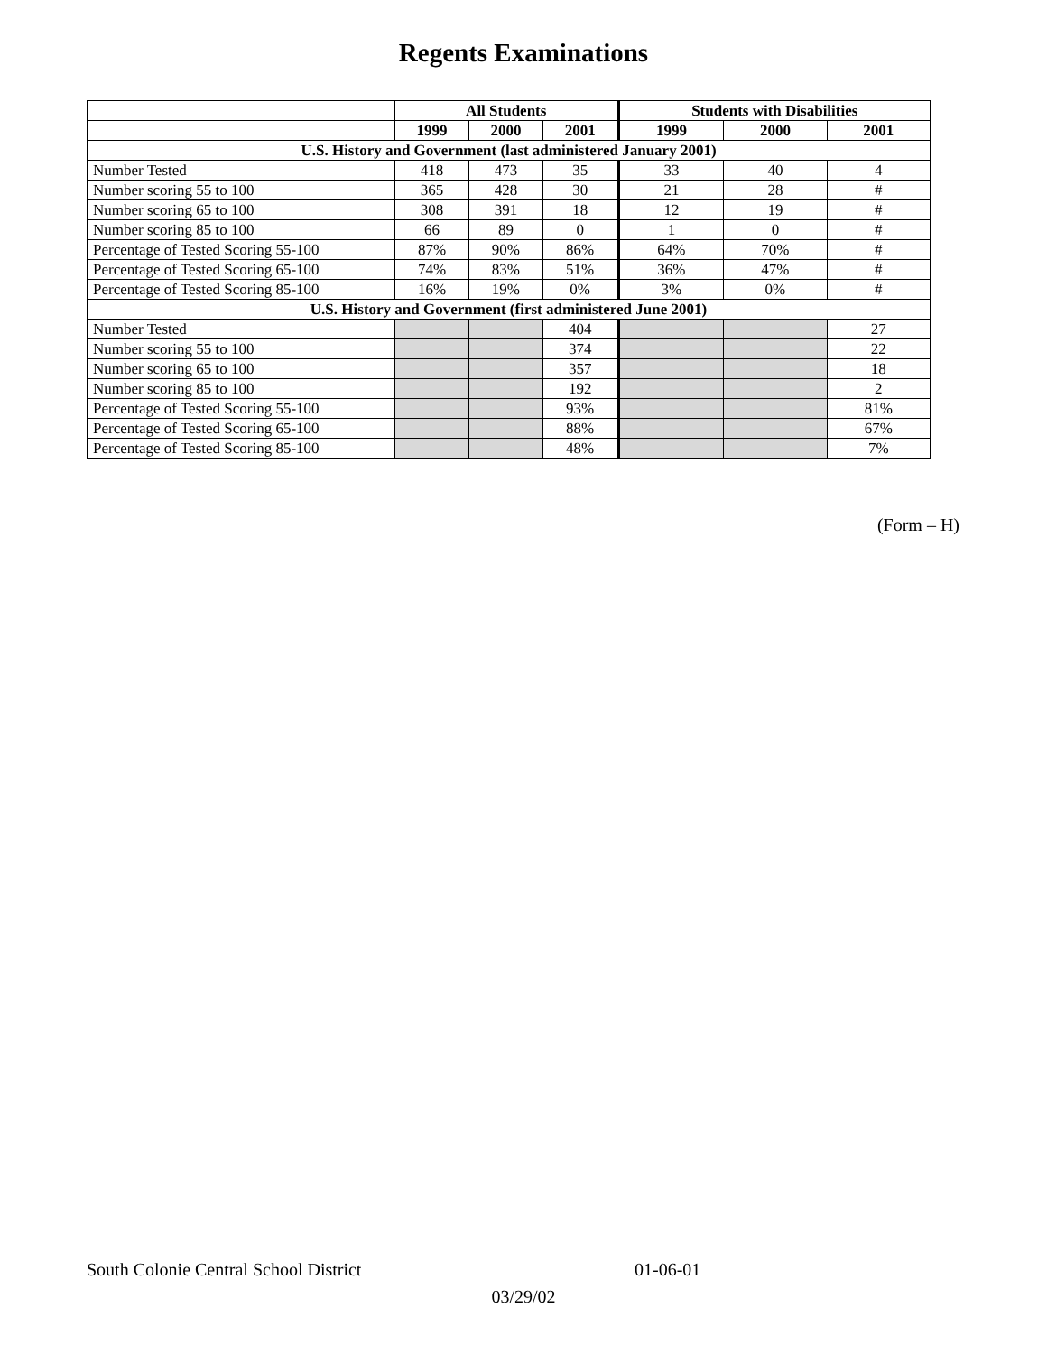Regents Examinations
| | All Students | | | Students with Disabilities | | |
| --- | --- | --- | --- | --- | --- | --- |
| | 1999 | 2000 | 2001 | 1999 | 2000 | 2001 |
| U.S. History and Government (last administered January 2001) | | | | | | |
| Number Tested | 418 | 473 | 35 | 33 | 40 | 4 |
| Number scoring 55 to 100 | 365 | 428 | 30 | 21 | 28 | # |
| Number scoring 65 to 100 | 308 | 391 | 18 | 12 | 19 | # |
| Number scoring 85 to 100 | 66 | 89 | 0 | 1 | 0 | # |
| Percentage of Tested Scoring 55-100 | 87% | 90% | 86% | 64% | 70% | # |
| Percentage of Tested Scoring 65-100 | 74% | 83% | 51% | 36% | 47% | # |
| Percentage of Tested Scoring 85-100 | 16% | 19% | 0% | 3% | 0% | # |
| U.S. History and Government (first administered June 2001) | | | | | | |
| Number Tested | | | 404 | | | 27 |
| Number scoring 55 to 100 | | | 374 | | | 22 |
| Number scoring 65 to 100 | | | 357 | | | 18 |
| Number scoring 85 to 100 | | | 192 | | | 2 |
| Percentage of Tested Scoring 55-100 | | | 93% | | | 81% |
| Percentage of Tested Scoring 65-100 | | | 88% | | | 67% |
| Percentage of Tested Scoring 85-100 | | | 48% | | | 7% |
(Form – H)
South Colonie Central School District 01-06-01
03/29/02